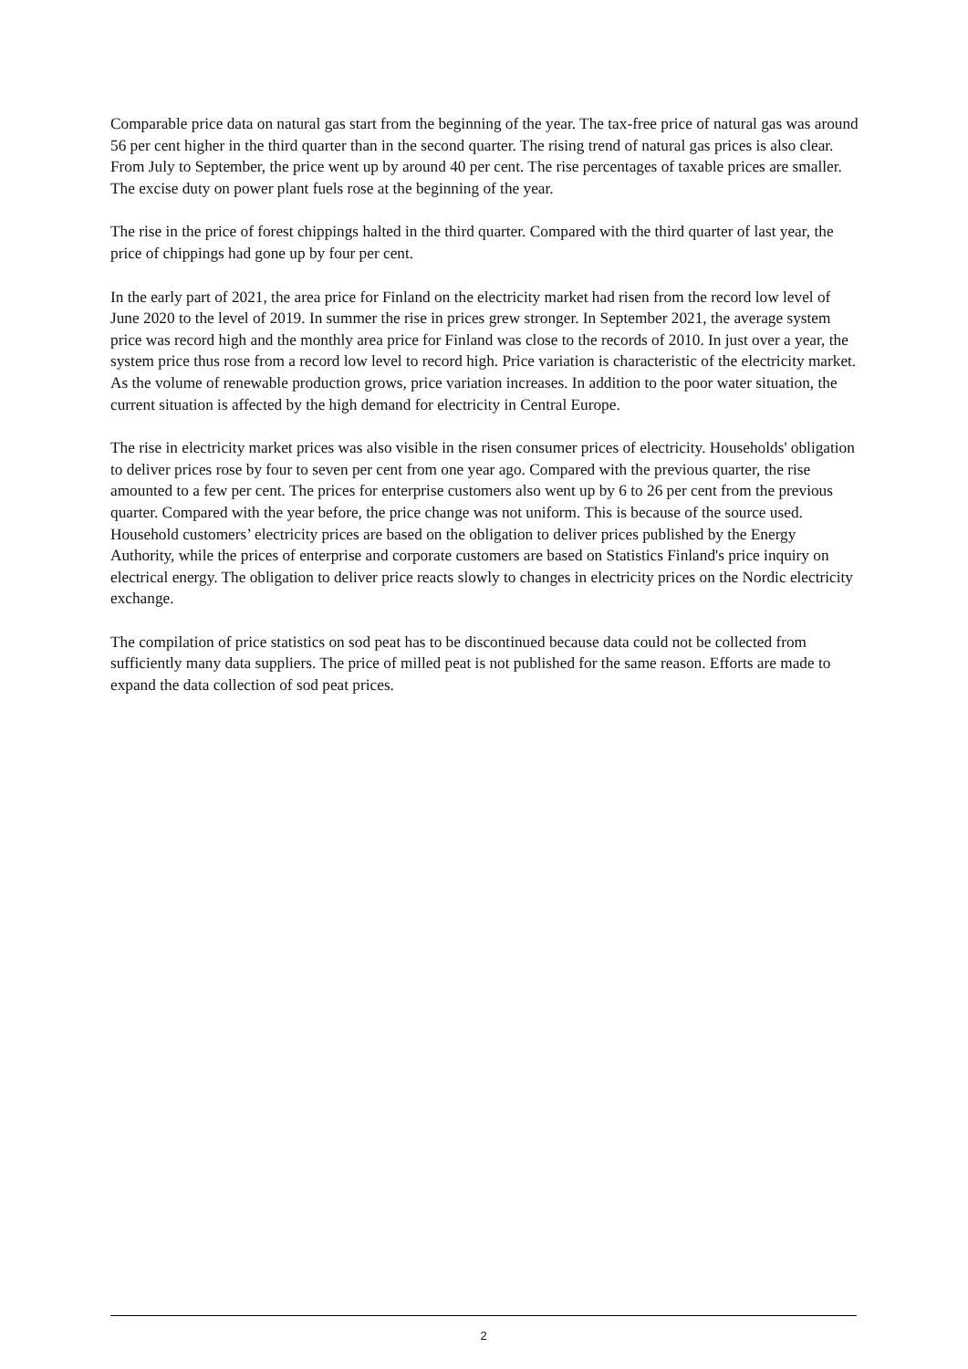Comparable price data on natural gas start from the beginning of the year. The tax-free price of natural gas was around 56 per cent higher in the third quarter than in the second quarter. The rising trend of natural gas prices is also clear. From July to September, the price went up by around 40 per cent. The rise percentages of taxable prices are smaller. The excise duty on power plant fuels rose at the beginning of the year.
The rise in the price of forest chippings halted in the third quarter. Compared with the third quarter of last year, the price of chippings had gone up by four per cent.
In the early part of 2021, the area price for Finland on the electricity market had risen from the record low level of June 2020 to the level of 2019. In summer the rise in prices grew stronger. In September 2021, the average system price was record high and the monthly area price for Finland was close to the records of 2010. In just over a year, the system price thus rose from a record low level to record high. Price variation is characteristic of the electricity market. As the volume of renewable production grows, price variation increases. In addition to the poor water situation, the current situation is affected by the high demand for electricity in Central Europe.
The rise in electricity market prices was also visible in the risen consumer prices of electricity. Households' obligation to deliver prices rose by four to seven per cent from one year ago. Compared with the previous quarter, the rise amounted to a few per cent. The prices for enterprise customers also went up by 6 to 26 per cent from the previous quarter. Compared with the year before, the price change was not uniform. This is because of the source used. Household customers’ electricity prices are based on the obligation to deliver prices published by the Energy Authority, while the prices of enterprise and corporate customers are based on Statistics Finland's price inquiry on electrical energy. The obligation to deliver price reacts slowly to changes in electricity prices on the Nordic electricity exchange.
The compilation of price statistics on sod peat has to be discontinued because data could not be collected from sufficiently many data suppliers. The price of milled peat is not published for the same reason. Efforts are made to expand the data collection of sod peat prices.
2